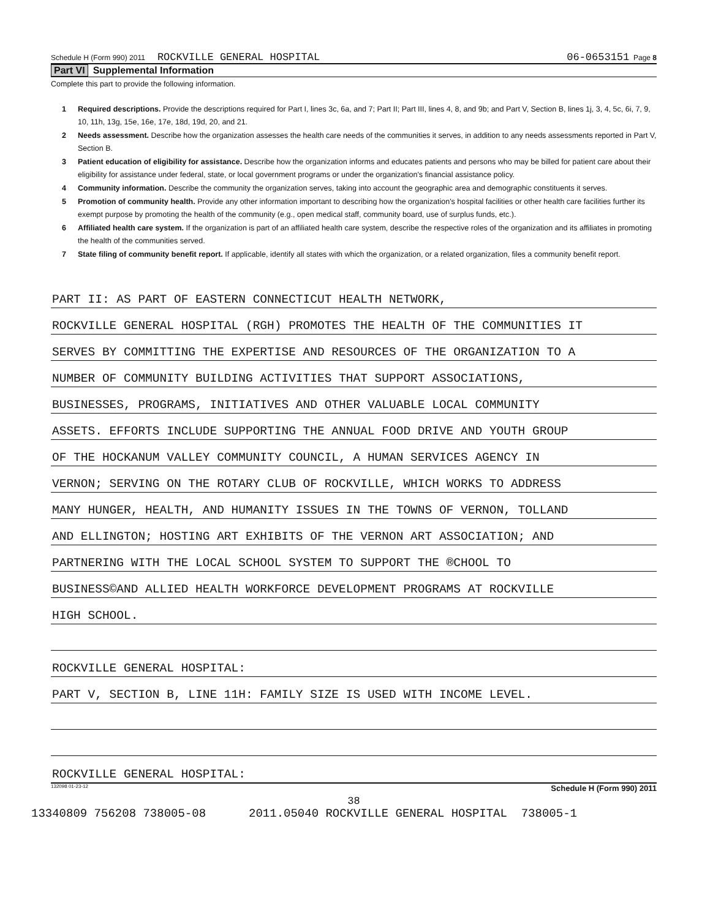Schedule H (Form 990) 2011 ROCKVILLE GENERAL HOSPITAL 06-0653151 Page 8
Part VI Supplemental Information
Complete this part to provide the following information.
1 Required descriptions. Provide the descriptions required for Part I, lines 3c, 6a, and 7; Part II; Part III, lines 4, 8, and 9b; and Part V, Section B, lines 1j, 3, 4, 5c, 6i, 7, 9, 10, 11h, 13g, 15e, 16e, 17e, 18d, 19d, 20, and 21.
2 Needs assessment. Describe how the organization assesses the health care needs of the communities it serves, in addition to any needs assessments reported in Part V, Section B.
3 Patient education of eligibility for assistance. Describe how the organization informs and educates patients and persons who may be billed for patient care about their eligibility for assistance under federal, state, or local government programs or under the organization's financial assistance policy.
4 Community information. Describe the community the organization serves, taking into account the geographic area and demographic constituents it serves.
5 Promotion of community health. Provide any other information important to describing how the organization's hospital facilities or other health care facilities further its exempt purpose by promoting the health of the community (e.g., open medical staff, community board, use of surplus funds, etc.).
6 Affiliated health care system. If the organization is part of an affiliated health care system, describe the respective roles of the organization and its affiliates in promoting the health of the communities served.
7 State filing of community benefit report. If applicable, identify all states with which the organization, or a related organization, files a community benefit report.
PART II: AS PART OF EASTERN CONNECTICUT HEALTH NETWORK,
ROCKVILLE GENERAL HOSPITAL (RGH) PROMOTES THE HEALTH OF THE COMMUNITIES IT
SERVES BY COMMITTING THE EXPERTISE AND RESOURCES OF THE ORGANIZATION TO A
NUMBER OF COMMUNITY BUILDING ACTIVITIES THAT SUPPORT ASSOCIATIONS,
BUSINESSES, PROGRAMS, INITIATIVES AND OTHER VALUABLE LOCAL COMMUNITY
ASSETS. EFFORTS INCLUDE SUPPORTING THE ANNUAL FOOD DRIVE AND YOUTH GROUP
OF THE HOCKANUM VALLEY COMMUNITY COUNCIL, A HUMAN SERVICES AGENCY IN
VERNON; SERVING ON THE ROTARY CLUB OF ROCKVILLE, WHICH WORKS TO ADDRESS
MANY HUNGER, HEALTH, AND HUMANITY ISSUES IN THE TOWNS OF VERNON, TOLLAND
AND ELLINGTON; HOSTING ART EXHIBITS OF THE VERNON ART ASSOCIATION; AND
PARTNERING WITH THE LOCAL SCHOOL SYSTEM TO SUPPORT THE ®CHOOL TO
BUSINESS©AND ALLIED HEALTH WORKFORCE DEVELOPMENT PROGRAMS AT ROCKVILLE
HIGH SCHOOL.
ROCKVILLE GENERAL HOSPITAL:
PART V, SECTION B, LINE 11H: FAMILY SIZE IS USED WITH INCOME LEVEL.
ROCKVILLE GENERAL HOSPITAL:
132098 01-23-12 Schedule H (Form 990) 2011
38
13340809 756208 738005-08 2011.05040 ROCKVILLE GENERAL HOSPITAL 738005-1